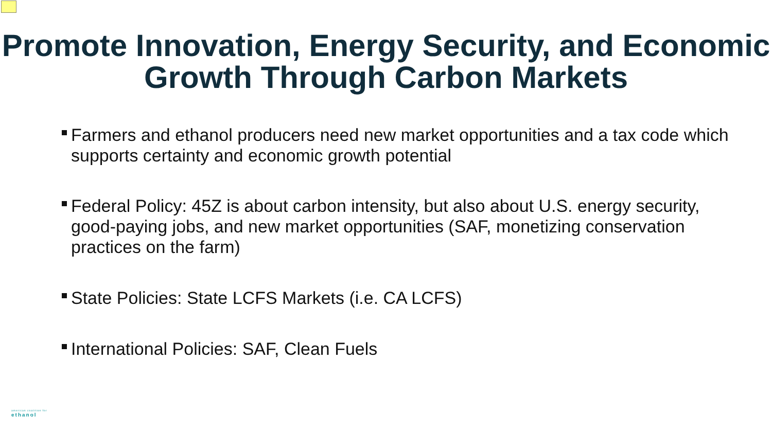Promote Innovation, Energy Security, and Economic Growth Through Carbon Markets
Farmers and ethanol producers need new market opportunities and a tax code which supports certainty and economic growth potential
Federal Policy: 45Z is about carbon intensity, but also about U.S. energy security, good-paying jobs, and new market opportunities (SAF, monetizing conservation practices on the farm)
State Policies: State LCFS Markets (i.e. CA LCFS)
International Policies: SAF, Clean Fuels
american coalition for
ethanol